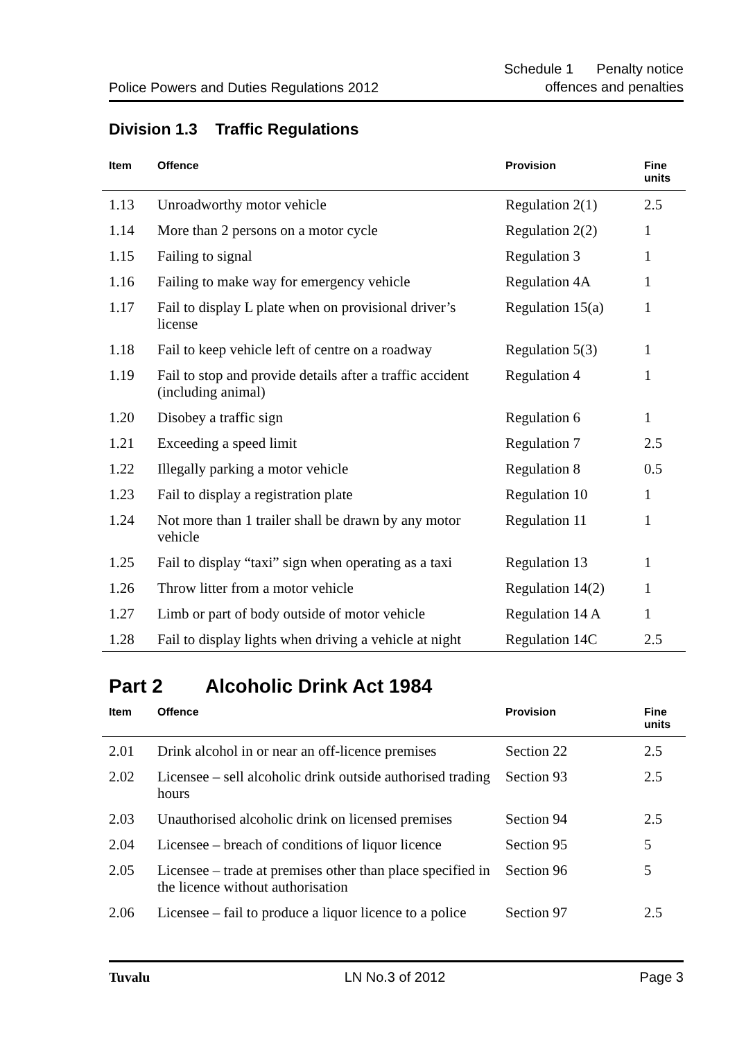Police Powers and Duties Regulations 2012 Schedule 1 Penalty notice
offences and penalties
Division 1.3 Traffic Regulations
| Item | Offence | Provision | Fine units |
| --- | --- | --- | --- |
| 1.13 | Unroadworthy motor vehicle | Regulation 2(1) | 2.5 |
| 1.14 | More than 2 persons on a motor cycle | Regulation 2(2) | 1 |
| 1.15 | Failing to signal | Regulation 3 | 1 |
| 1.16 | Failing to make way for emergency vehicle | Regulation 4A | 1 |
| 1.17 | Fail to display L plate when on provisional driver’s license | Regulation 15(a) | 1 |
| 1.18 | Fail to keep vehicle left of centre on a roadway | Regulation 5(3) | 1 |
| 1.19 | Fail to stop and provide details after a traffic accident (including animal) | Regulation 4 | 1 |
| 1.20 | Disobey a traffic sign | Regulation 6 | 1 |
| 1.21 | Exceeding a speed limit | Regulation 7 | 2.5 |
| 1.22 | Illegally parking a motor vehicle | Regulation 8 | 0.5 |
| 1.23 | Fail to display a registration plate | Regulation 10 | 1 |
| 1.24 | Not more than 1 trailer shall be drawn by any motor vehicle | Regulation 11 | 1 |
| 1.25 | Fail to display “taxi” sign when operating as a taxi | Regulation 13 | 1 |
| 1.26 | Throw litter from a motor vehicle | Regulation 14(2) | 1 |
| 1.27 | Limb or part of body outside of motor vehicle | Regulation 14 A | 1 |
| 1.28 | Fail to display lights when driving a vehicle at night | Regulation 14C | 2.5 |
Part 2 Alcoholic Drink Act 1984
| Item | Offence | Provision | Fine units |
| --- | --- | --- | --- |
| 2.01 | Drink alcohol in or near an off-licence premises | Section 22 | 2.5 |
| 2.02 | Licensee – sell alcoholic drink outside authorised trading hours | Section 93 | 2.5 |
| 2.03 | Unauthorised alcoholic drink on licensed premises | Section 94 | 2.5 |
| 2.04 | Licensee – breach of conditions of liquor licence | Section 95 | 5 |
| 2.05 | Licensee – trade at premises other than place specified in the licence without authorisation | Section 96 | 5 |
| 2.06 | Licensee – fail to produce a liquor licence to a police | Section 97 | 2.5 |
Tuvalu LN No.3 of 2012 Page 3